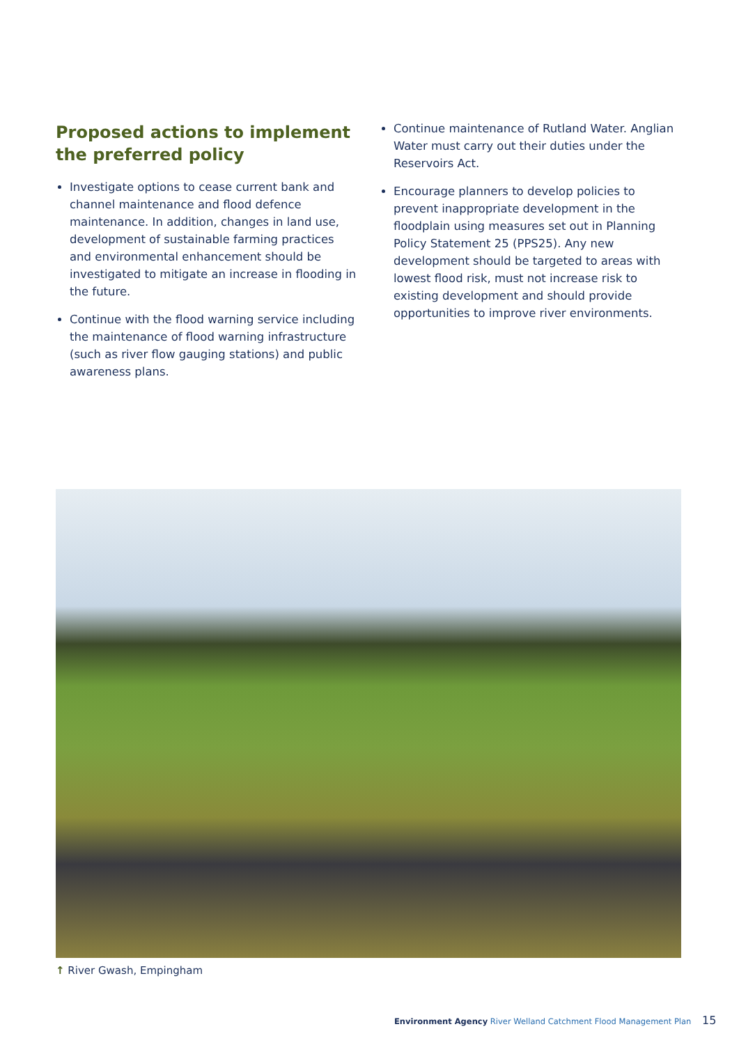Proposed actions to implement the preferred policy
Investigate options to cease current bank and channel maintenance and flood defence maintenance. In addition, changes in land use, development of sustainable farming practices and environmental enhancement should be investigated to mitigate an increase in flooding in the future.
Continue with the flood warning service including the maintenance of flood warning infrastructure (such as river flow gauging stations) and public awareness plans.
Continue maintenance of Rutland Water. Anglian Water must carry out their duties under the Reservoirs Act.
Encourage planners to develop policies to prevent inappropriate development in the floodplain using measures set out in Planning Policy Statement 25 (PPS25). Any new development should be targeted to areas with lowest flood risk, must not increase risk to existing development and should provide opportunities to improve river environments.
↑ River Gwash, Empingham
Environment Agency River Welland Catchment Flood Management Plan 15